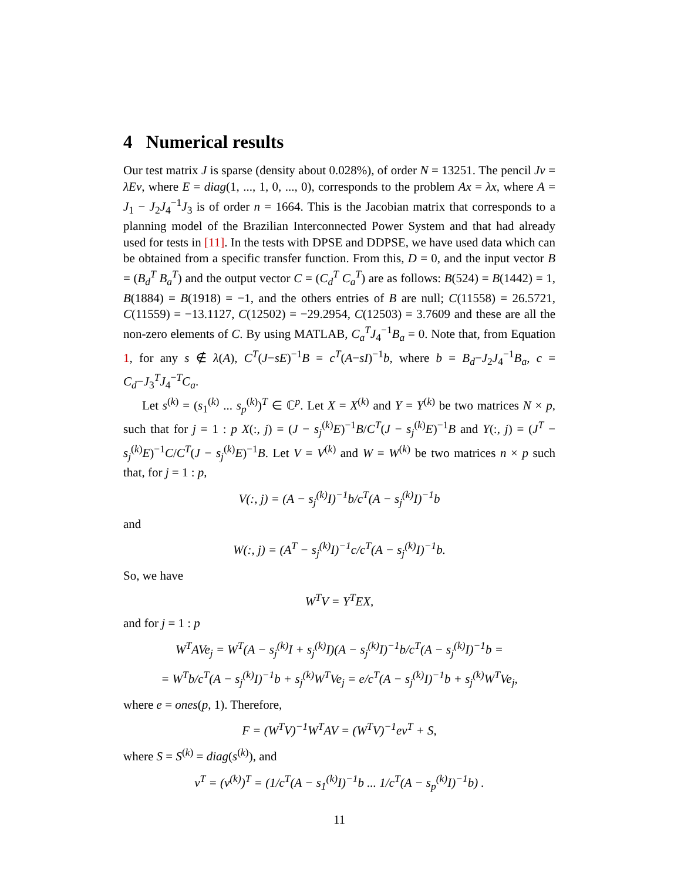4 Numerical results
Our test matrix J is sparse (density about 0.028%), of order N = 13251. The pencil Jv = λEv, where E = diag(1, ..., 1, 0, ..., 0), corresponds to the problem Ax = λx, where A = J<sub>1</sub> − J<sub>2</sub>J<sub>4</sub><sup>−1</sup>J<sub>3</sub> is of order n = 1664. This is the Jacobian matrix that corresponds to a planning model of the Brazilian Interconnected Power System and that had already used for tests in [11]. In the tests with DPSE and DDPSE, we have used data which can be obtained from a specific transfer function. From this, D = 0, and the input vector B = (B<sub>d</sub><sup>T</sup> B<sub>a</sub><sup>T</sup>) and the output vector C = (C<sub>d</sub><sup>T</sup> C<sub>a</sub><sup>T</sup>) are as follows: B(524) = B(1442) = 1, B(1884) = B(1918) = −1, and the others entries of B are null; C(11558) = 26.5721, C(11559) = −13.1127, C(12502) = −29.2954, C(12503) = 3.7609 and these are all the non-zero elements of C. By using MATLAB, C<sub>a</sub><sup>T</sup>J<sub>4</sub><sup>−1</sup>B<sub>a</sub> = 0. Note that, from Equation 1, for any s ∉ λ(A), C<sup>T</sup>(J−sE)<sup>−1</sup>B = c<sup>T</sup>(A−sI)<sup>−1</sup>b, where b = B<sub>d</sub>−J<sub>2</sub>J<sub>4</sub><sup>−1</sup>B<sub>a</sub>, c = C<sub>d</sub>−J<sub>3</sub><sup>T</sup>J<sub>4</sub><sup>−T</sup>C<sub>a</sub>.
Let s<sup>(k)</sup> = (s<sub>1</sub><sup>(k)</sup> ... s<sub>p</sub><sup>(k)</sup>)<sup>T</sup> ∈ ℂ<sup>p</sup>. Let X = X<sup>(k)</sup> and Y = Y<sup>(k)</sup> be two matrices N × p, such that for j = 1 : p X(:, j) = (J − s<sub>j</sub><sup>(k)</sup>E)<sup>−1</sup>B/C<sup>T</sup>(J − s<sub>j</sub><sup>(k)</sup>E)<sup>−1</sup>B and Y(:, j) = (J<sup>T</sup> − s<sub>j</sub><sup>(k)</sup>E)<sup>−1</sup>C/C<sup>T</sup>(J − s<sub>j</sub><sup>(k)</sup>E)<sup>−1</sup>B. Let V = V<sup>(k)</sup> and W = W<sup>(k)</sup> be two matrices n × p such that, for j = 1 : p,
V(:, j) = (A − s<sub>j</sub><sup>(k)</sup>I)<sup>−1</sup>b/c<sup>T</sup>(A − s<sub>j</sub><sup>(k)</sup>I)<sup>−1</sup>b
and
W(:, j) = (A<sup>T</sup> − s<sub>j</sub><sup>(k)</sup>I)<sup>−1</sup>c/c<sup>T</sup>(A − s<sub>j</sub><sup>(k)</sup>I)<sup>−1</sup>b.
So, we have
W<sup>T</sup>V = Y<sup>T</sup>EX,
and for j = 1 : p
W<sup>T</sup>AVe<sub>j</sub> = W<sup>T</sup>(A − s<sub>j</sub><sup>(k)</sup>I + s<sub>j</sub><sup>(k)</sup>I)(A − s<sub>j</sub><sup>(k)</sup>I)<sup>−1</sup>b/c<sup>T</sup>(A − s<sub>j</sub><sup>(k)</sup>I)<sup>−1</sup>b =
= W<sup>T</sup>b/c<sup>T</sup>(A − s<sub>j</sub><sup>(k)</sup>I)<sup>−1</sup>b + s<sub>j</sub><sup>(k)</sup>W<sup>T</sup>Ve<sub>j</sub> = e/c<sup>T</sup>(A − s<sub>j</sub><sup>(k)</sup>I)<sup>−1</sup>b + s<sub>j</sub><sup>(k)</sup>W<sup>T</sup>Ve<sub>j</sub>,
where e = ones(p, 1). Therefore,
F = (W<sup>T</sup>V)<sup>−1</sup>W<sup>T</sup>AV = (W<sup>T</sup>V)<sup>−1</sup>ev<sup>T</sup> + S,
where S = S<sup>(k)</sup> = diag(s<sup>(k)</sup>), and
v<sup>T</sup> = (v<sup>(k)</sup>)<sup>T</sup> = (1/c<sup>T</sup>(A − s<sub>1</sub><sup>(k)</sup>I)<sup>−1</sup>b ... 1/c<sup>T</sup>(A − s<sub>p</sub><sup>(k)</sup>I)<sup>−1</sup>b) .
11